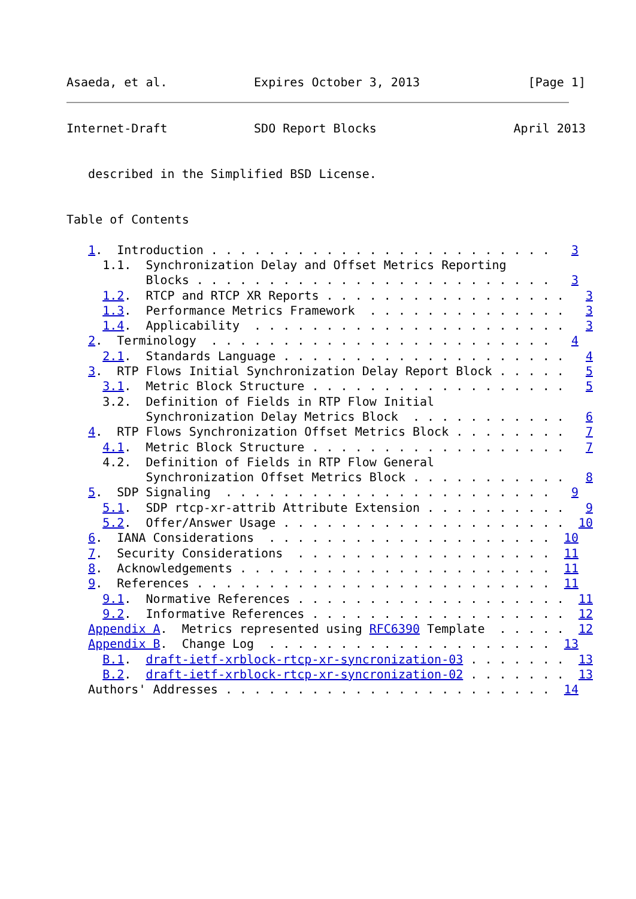Asaeda, et al.            Expires October 3, 2013               [Page 1]
Internet-Draft            SDO Report Blocks                   April 2013


   described in the Simplified BSD License.


Table of Contents

   1.  Introduction . . . . . . . . . . . . . . . . . . . . . . . .   3
     1.1.  Synchronization Delay and Offset Metrics Reporting
           Blocks . . . . . . . . . . . . . . . . . . . . . . . . .   3
     1.2.  RTCP and RTCP XR Reports . . . . . . . . . . . . . . . . .   3
     1.3.  Performance Metrics Framework  . . . . . . . . . . . . . .   3
     1.4.  Applicability  . . . . . . . . . . . . . . . . . . . . . .   3
   2.  Terminology  . . . . . . . . . . . . . . . . . . . . . . . .   4
     2.1.  Standards Language . . . . . . . . . . . . . . . . . . . .   4
   3.  RTP Flows Initial Synchronization Delay Report Block . . . . .   5
     3.1.  Metric Block Structure . . . . . . . . . . . . . . . . . .   5
     3.2.  Definition of Fields in RTP Flow Initial
           Synchronization Delay Metrics Block  . . . . . . . . . . .   6
   4.  RTP Flows Synchronization Offset Metrics Block . . . . . . . .   7
     4.1.  Metric Block Structure . . . . . . . . . . . . . . . . . .   7
     4.2.  Definition of Fields in RTP Flow General
           Synchronization Offset Metrics Block . . . . . . . . . . .   8
   5.  SDP Signaling  . . . . . . . . . . . . . . . . . . . . . . .   9
     5.1.  SDP rtcp-xr-attrib Attribute Extension . . . . . . . . . .   9
     5.2.  Offer/Answer Usage . . . . . . . . . . . . . . . . . . . .  10
   6.  IANA Considerations  . . . . . . . . . . . . . . . . . . . .  10
   7.  Security Considerations  . . . . . . . . . . . . . . . . . .  11
   8.  Acknowledgements . . . . . . . . . . . . . . . . . . . . . .  11
   9.  References . . . . . . . . . . . . . . . . . . . . . . . . .  11
     9.1.  Normative References . . . . . . . . . . . . . . . . . . .  11
     9.2.  Informative References . . . . . . . . . . . . . . . . . .  12
   Appendix A.  Metrics represented using RFC6390 Template  . . . . .  12
   Appendix B.  Change Log  . . . . . . . . . . . . . . . . . . . .  13
     B.1.  draft-ietf-xrblock-rtcp-xr-syncronization-03 . . . . . . .  13
     B.2.  draft-ietf-xrblock-rtcp-xr-syncronization-02 . . . . . . .  13
   Authors' Addresses . . . . . . . . . . . . . . . . . . . . . . .  14